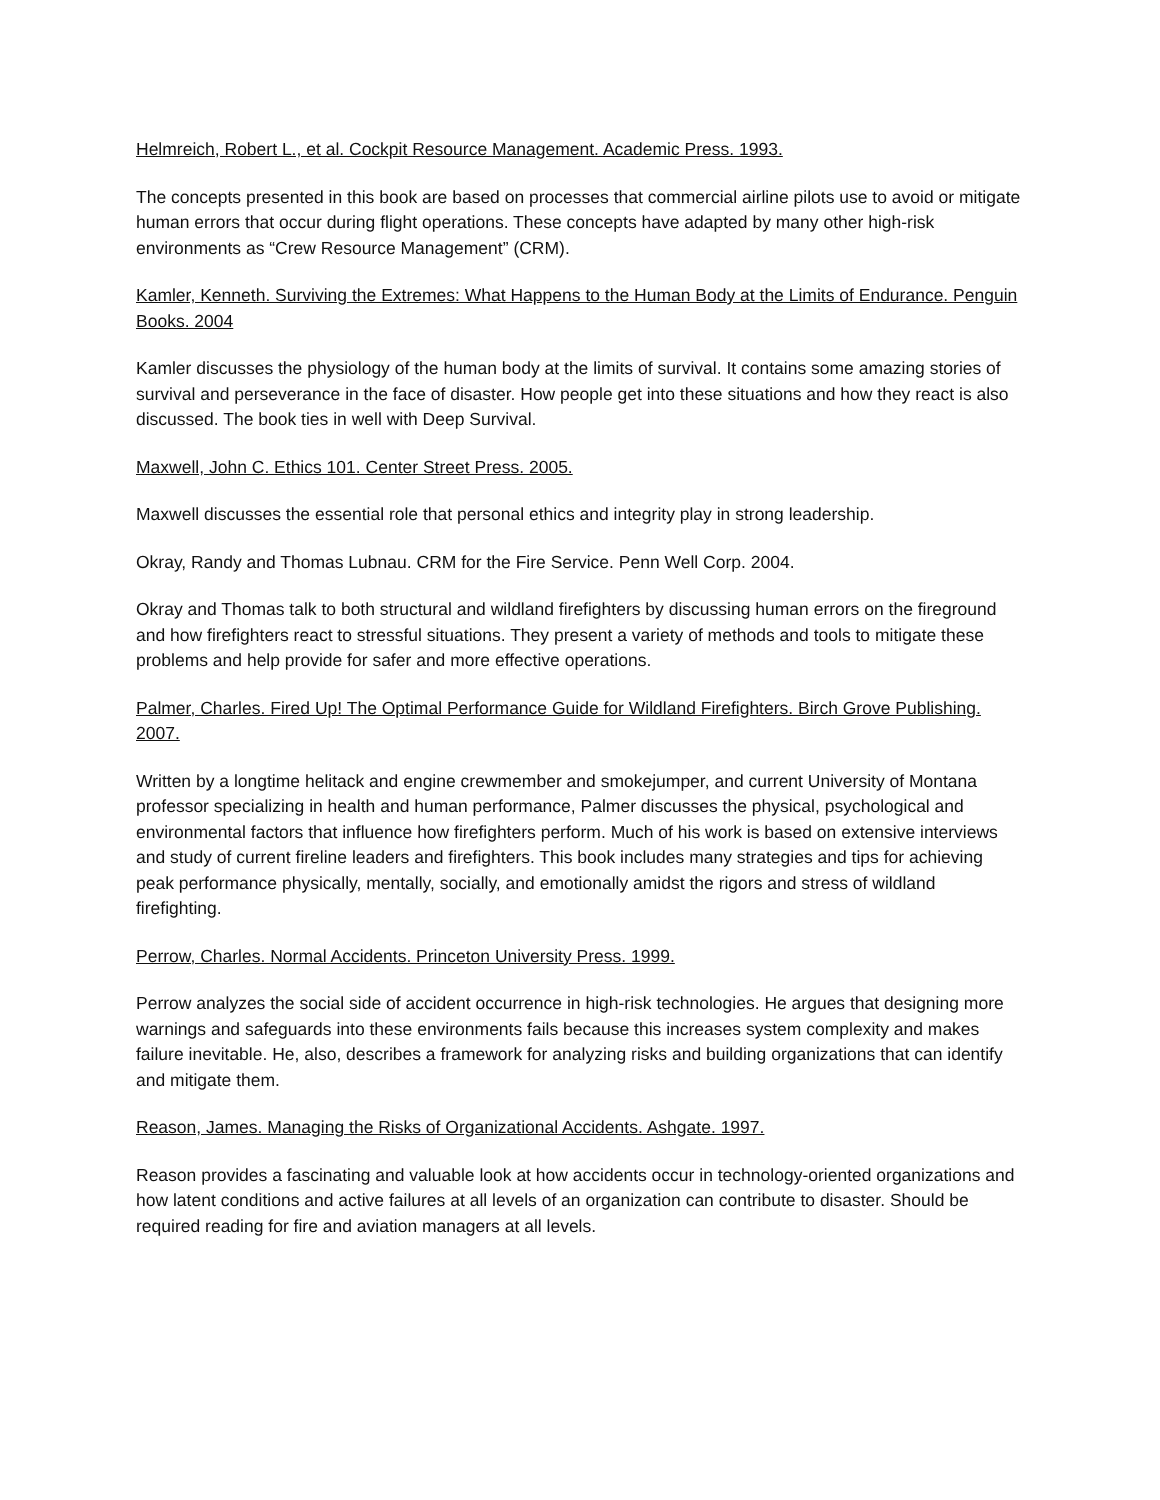Helmreich, Robert L., et al. Cockpit Resource Management. Academic Press. 1993.
The concepts presented in this book are based on processes that commercial airline pilots use to avoid or mitigate human errors that occur during flight operations. These concepts have adapted by many other high-risk environments as “Crew Resource Management” (CRM).
Kamler, Kenneth. Surviving the Extremes: What Happens to the Human Body at the Limits of Endurance. Penguin Books. 2004
Kamler discusses the physiology of the human body at the limits of survival. It contains some amazing stories of survival and perseverance in the face of disaster. How people get into these situations and how they react is also discussed. The book ties in well with Deep Survival.
Maxwell, John C. Ethics 101. Center Street Press. 2005.
Maxwell discusses the essential role that personal ethics and integrity play in strong leadership.
Okray, Randy and Thomas Lubnau. CRM for the Fire Service. Penn Well Corp. 2004.
Okray and Thomas talk to both structural and wildland firefighters by discussing human errors on the fireground and how firefighters react to stressful situations. They present a variety of methods and tools to mitigate these problems and help provide for safer and more effective operations.
Palmer, Charles. Fired Up! The Optimal Performance Guide for Wildland Firefighters. Birch Grove Publishing. 2007.
Written by a longtime helitack and engine crewmember and smokejumper, and current University of Montana professor specializing in health and human performance, Palmer discusses the physical, psychological and environmental factors that influence how firefighters perform. Much of his work is based on extensive interviews and study of current fireline leaders and firefighters. This book includes many strategies and tips for achieving peak performance physically, mentally, socially, and emotionally amidst the rigors and stress of wildland firefighting.
Perrow, Charles. Normal Accidents. Princeton University Press. 1999.
Perrow analyzes the social side of accident occurrence in high-risk technologies. He argues that designing more warnings and safeguards into these environments fails because this increases system complexity and makes failure inevitable. He, also, describes a framework for analyzing risks and building organizations that can identify and mitigate them.
Reason, James. Managing the Risks of Organizational Accidents. Ashgate. 1997.
Reason provides a fascinating and valuable look at how accidents occur in technology-oriented organizations and how latent conditions and active failures at all levels of an organization can contribute to disaster. Should be required reading for fire and aviation managers at all levels.